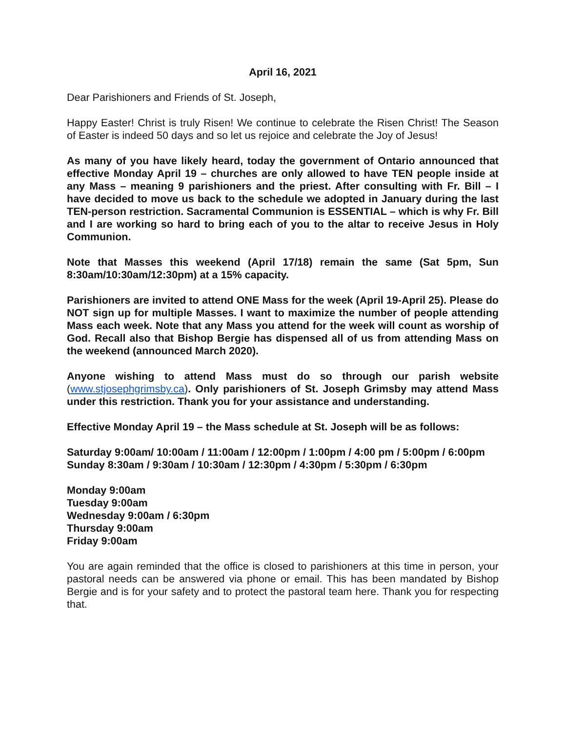April 16, 2021
Dear Parishioners and Friends of St. Joseph,
Happy Easter! Christ is truly Risen! We continue to celebrate the Risen Christ! The Season of Easter is indeed 50 days and so let us rejoice and celebrate the Joy of Jesus!
As many of you have likely heard, today the government of Ontario announced that effective Monday April 19 – churches are only allowed to have TEN people inside at any Mass – meaning 9 parishioners and the priest. After consulting with Fr. Bill – I have decided to move us back to the schedule we adopted in January during the last TEN-person restriction. Sacramental Communion is ESSENTIAL – which is why Fr. Bill and I are working so hard to bring each of you to the altar to receive Jesus in Holy Communion.
Note that Masses this weekend (April 17/18) remain the same (Sat 5pm, Sun 8:30am/10:30am/12:30pm) at a 15% capacity.
Parishioners are invited to attend ONE Mass for the week (April 19-April 25). Please do NOT sign up for multiple Masses. I want to maximize the number of people attending Mass each week. Note that any Mass you attend for the week will count as worship of God. Recall also that Bishop Bergie has dispensed all of us from attending Mass on the weekend (announced March 2020).
Anyone wishing to attend Mass must do so through our parish website (www.stjosephgrimsby.ca). Only parishioners of St. Joseph Grimsby may attend Mass under this restriction. Thank you for your assistance and understanding.
Effective Monday April 19 – the Mass schedule at St. Joseph will be as follows:
Saturday 9:00am/ 10:00am / 11:00am / 12:00pm / 1:00pm / 4:00 pm / 5:00pm / 6:00pm
Sunday 8:30am / 9:30am / 10:30am / 12:30pm / 4:30pm / 5:30pm / 6:30pm
Monday 9:00am
Tuesday 9:00am
Wednesday 9:00am / 6:30pm
Thursday 9:00am
Friday 9:00am
You are again reminded that the office is closed to parishioners at this time in person, your pastoral needs can be answered via phone or email. This has been mandated by Bishop Bergie and is for your safety and to protect the pastoral team here. Thank you for respecting that.